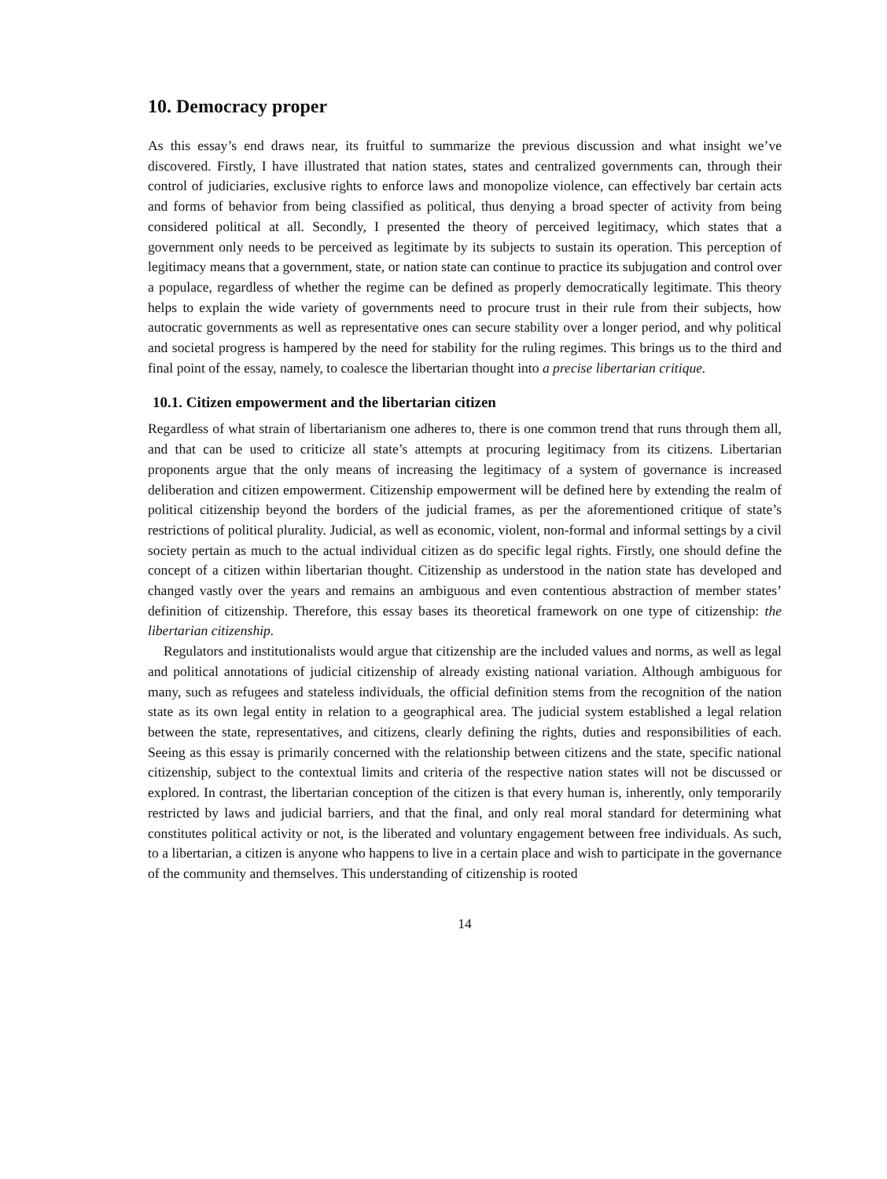10. Democracy proper
As this essay’s end draws near, its fruitful to summarize the previous discussion and what insight we’ve discovered. Firstly, I have illustrated that nation states, states and centralized governments can, through their control of judiciaries, exclusive rights to enforce laws and monopolize violence, can effectively bar certain acts and forms of behavior from being classified as political, thus denying a broad specter of activity from being considered political at all. Secondly, I presented the theory of perceived legitimacy, which states that a government only needs to be perceived as legitimate by its subjects to sustain its operation. This perception of legitimacy means that a government, state, or nation state can continue to practice its subjugation and control over a populace, regardless of whether the regime can be defined as properly democratically legitimate. This theory helps to explain the wide variety of governments need to procure trust in their rule from their subjects, how autocratic governments as well as representative ones can secure stability over a longer period, and why political and societal progress is hampered by the need for stability for the ruling regimes. This brings us to the third and final point of the essay, namely, to coalesce the libertarian thought into a precise libertarian critique.
10.1. Citizen empowerment and the libertarian citizen
Regardless of what strain of libertarianism one adheres to, there is one common trend that runs through them all, and that can be used to criticize all state’s attempts at procuring legitimacy from its citizens. Libertarian proponents argue that the only means of increasing the legitimacy of a system of governance is increased deliberation and citizen empowerment. Citizenship empowerment will be defined here by extending the realm of political citizenship beyond the borders of the judicial frames, as per the aforementioned critique of state’s restrictions of political plurality. Judicial, as well as economic, violent, non-formal and informal settings by a civil society pertain as much to the actual individual citizen as do specific legal rights. Firstly, one should define the concept of a citizen within libertarian thought. Citizenship as understood in the nation state has developed and changed vastly over the years and remains an ambiguous and even contentious abstraction of member states’ definition of citizenship. Therefore, this essay bases its theoretical framework on one type of citizenship: the libertarian citizenship.
Regulators and institutionalists would argue that citizenship are the included values and norms, as well as legal and political annotations of judicial citizenship of already existing national variation. Although ambiguous for many, such as refugees and stateless individuals, the official definition stems from the recognition of the nation state as its own legal entity in relation to a geographical area. The judicial system established a legal relation between the state, representatives, and citizens, clearly defining the rights, duties and responsibilities of each. Seeing as this essay is primarily concerned with the relationship between citizens and the state, specific national citizenship, subject to the contextual limits and criteria of the respective nation states will not be discussed or explored. In contrast, the libertarian conception of the citizen is that every human is, inherently, only temporarily restricted by laws and judicial barriers, and that the final, and only real moral standard for determining what constitutes political activity or not, is the liberated and voluntary engagement between free individuals. As such, to a libertarian, a citizen is anyone who happens to live in a certain place and wish to participate in the governance of the community and themselves. This understanding of citizenship is rooted
14